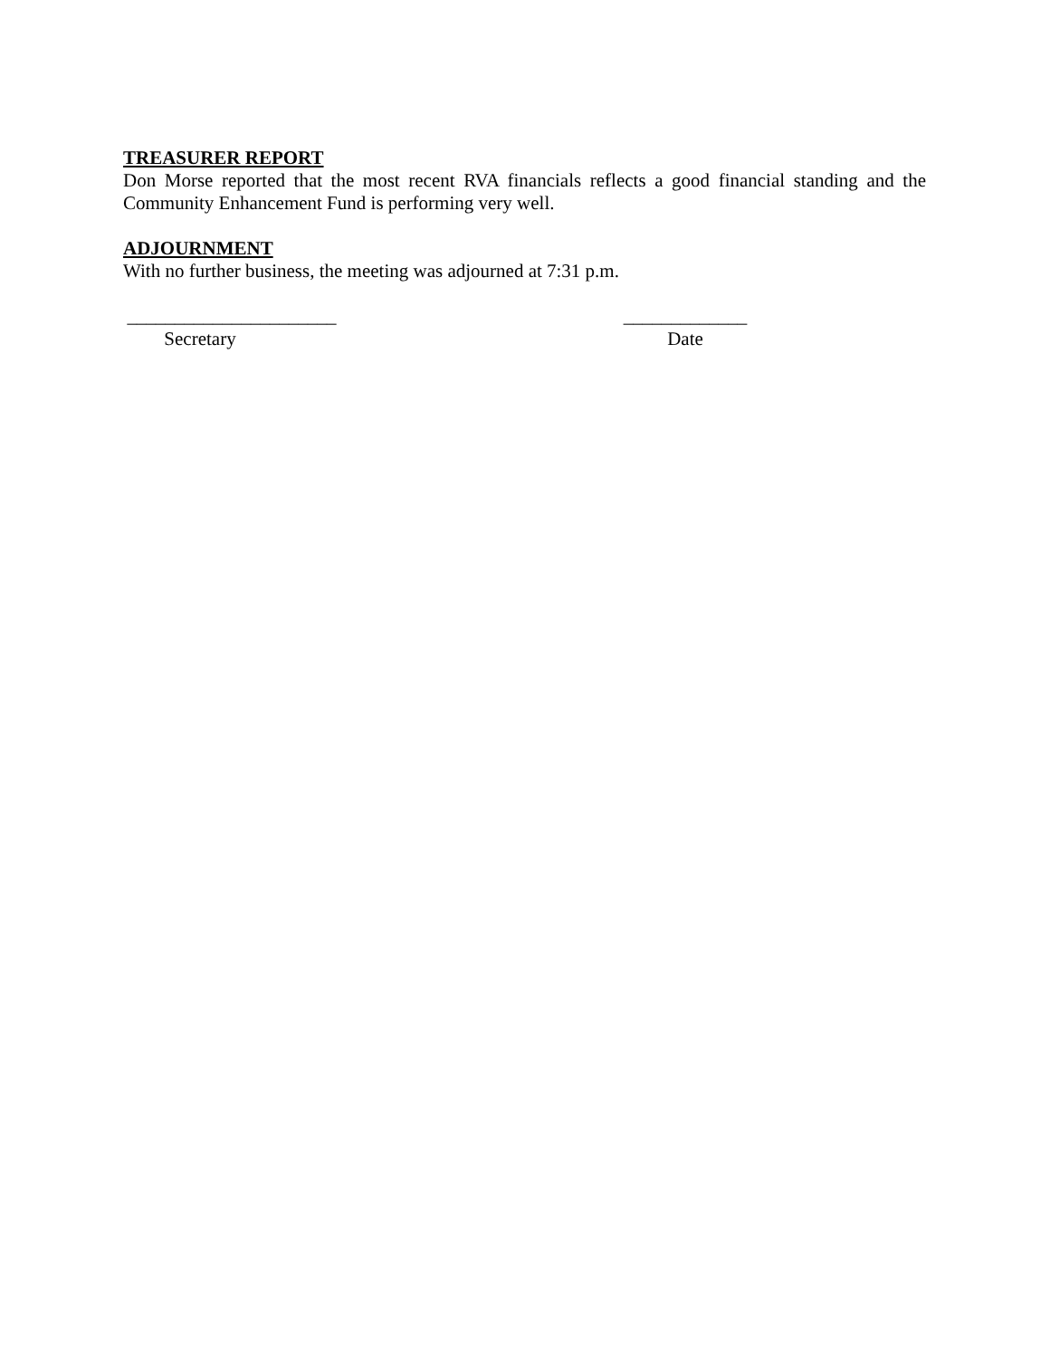TREASURER REPORT
Don Morse reported that the most recent RVA financials reflects a good financial standing and the Community Enhancement Fund is performing very well.
ADJOURNMENT
With no further business, the meeting was adjourned at 7:31 p.m.
______________________
Secretary
_____________
Date